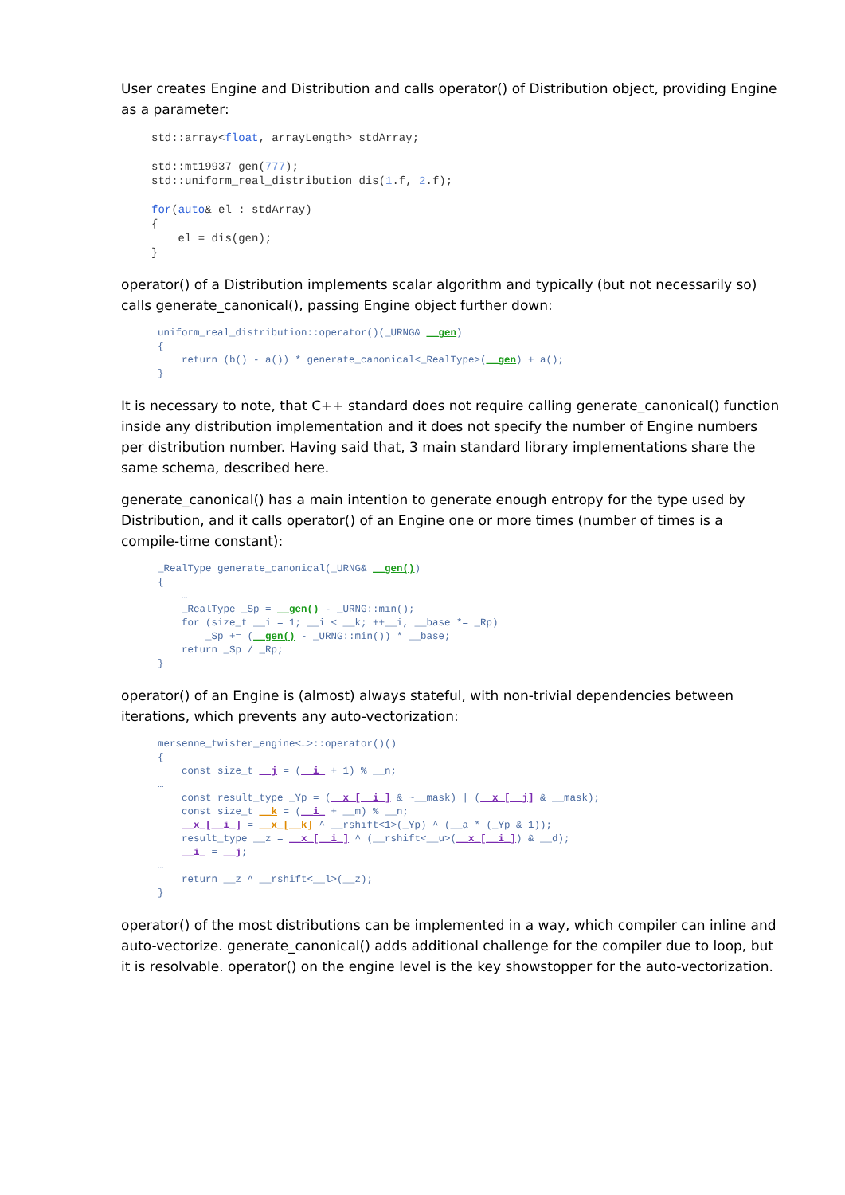User creates Engine and Distribution and calls operator() of Distribution object, providing Engine as a parameter:
std::array<float, arrayLength> stdArray;

std::mt19937 gen(777);
std::uniform_real_distribution dis(1.f, 2.f);

for(auto& el : stdArray)
{
    el = dis(gen);
}
operator() of a Distribution implements scalar algorithm and typically (but not necessarily so) calls generate_canonical(), passing Engine object further down:
uniform_real_distribution::operator()(_URNG& __gen)
{
    return (b() - a()) * generate_canonical<_RealType>(__gen) + a();
}
It is necessary to note, that C++ standard does not require calling generate_canonical() function inside any distribution implementation and it does not specify the number of Engine numbers per distribution number. Having said that, 3 main standard library implementations share the same schema, described here.
generate_canonical() has a main intention to generate enough entropy for the type used by Distribution, and it calls operator() of an Engine one or more times (number of times is a compile-time constant):
_RealType generate_canonical(_URNG& __gen())
{
    …
    _RealType _Sp = __gen() - _URNG::min();
    for (size_t __i = 1; __i < __k; ++__i, __base *= _Rp)
        _Sp += (__gen() - _URNG::min()) * __base;
    return _Sp / _Rp;
}
operator() of an Engine is (almost) always stateful, with non-trivial dependencies between iterations, which prevents any auto-vectorization:
mersenne_twister_engine<…>::operator()()
{
    const size_t __j = (__i_ + 1) % __n;
…
    const result_type _Yp = (__x_[__i_] & ~__mask) | (__x_[__j] & __mask);
    const size_t __k = (__i_ + __m) % __n;
    __x_[__i_] = __x_[__k] ^ __rshift<1>(_Yp) ^ (__a * (_Yp & 1));
    result_type __z = __x_[__i_] ^ (__rshift<__u>(__x_[__i_]) & __d);
    __i_ = __j;
…
    return __z ^ __rshift<__l>(__z);
}
operator() of the most distributions can be implemented in a way, which compiler can inline and auto-vectorize. generate_canonical() adds additional challenge for the compiler due to loop, but it is resolvable. operator() on the engine level is the key showstopper for the auto-vectorization.